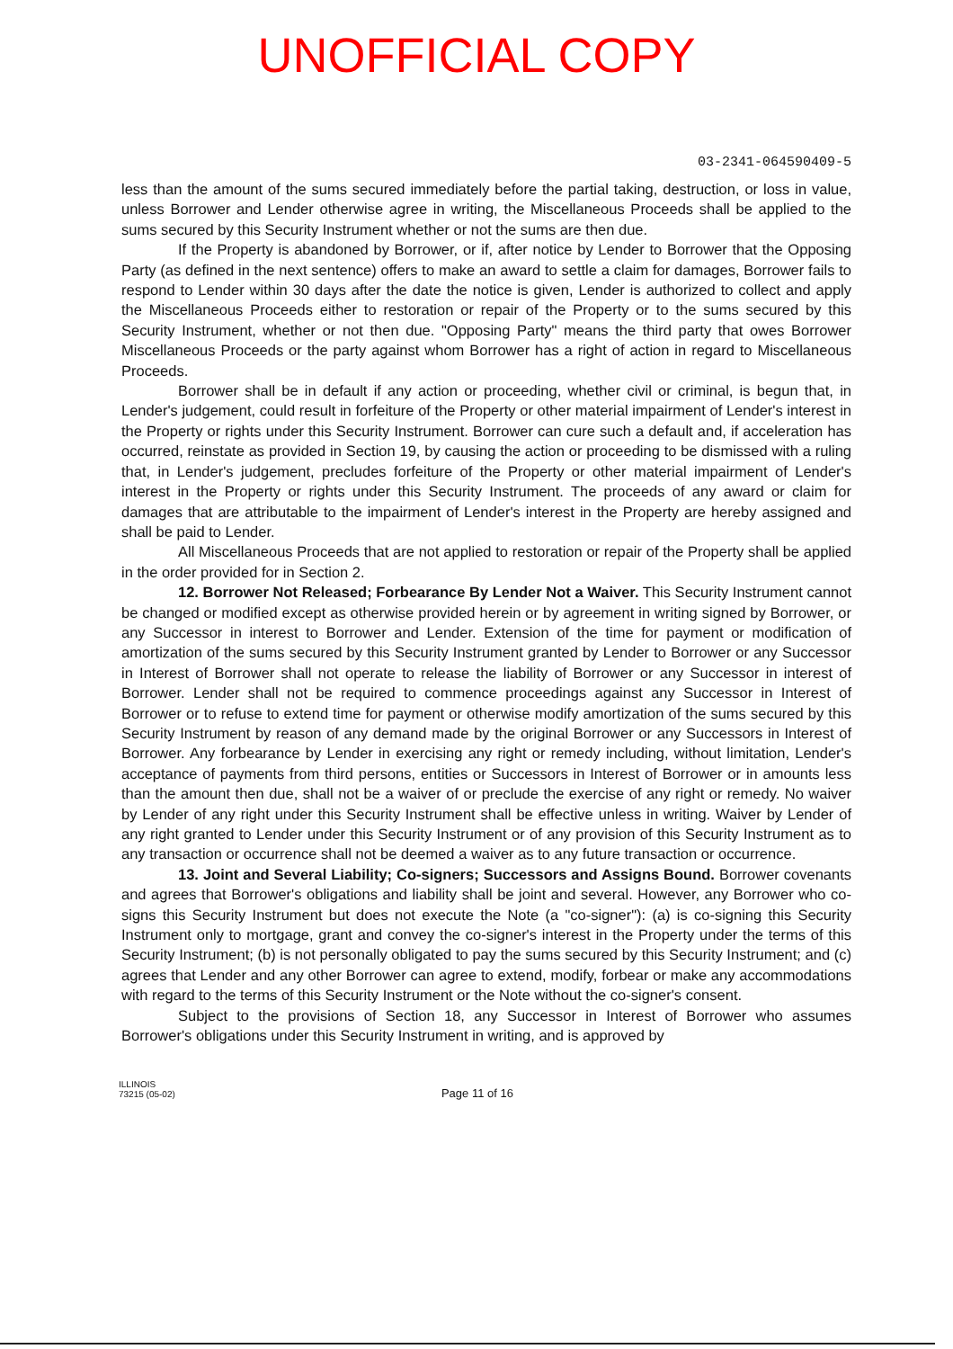UNOFFICIAL COPY
03-2341-064590409-5
less than the amount of the sums secured immediately before the partial taking, destruction, or loss in value, unless Borrower and Lender otherwise agree in writing, the Miscellaneous Proceeds shall be applied to the sums secured by this Security Instrument whether or not the sums are then due.
If the Property is abandoned by Borrower, or if, after notice by Lender to Borrower that the Opposing Party (as defined in the next sentence) offers to make an award to settle a claim for damages, Borrower fails to respond to Lender within 30 days after the date the notice is given, Lender is authorized to collect and apply the Miscellaneous Proceeds either to restoration or repair of the Property or to the sums secured by this Security Instrument, whether or not then due. "Opposing Party" means the third party that owes Borrower Miscellaneous Proceeds or the party against whom Borrower has a right of action in regard to Miscellaneous Proceeds.
Borrower shall be in default if any action or proceeding, whether civil or criminal, is begun that, in Lender's judgement, could result in forfeiture of the Property or other material impairment of Lender's interest in the Property or rights under this Security Instrument. Borrower can cure such a default and, if acceleration has occurred, reinstate as provided in Section 19, by causing the action or proceeding to be dismissed with a ruling that, in Lender's judgement, precludes forfeiture of the Property or other material impairment of Lender's interest in the Property or rights under this Security Instrument. The proceeds of any award or claim for damages that are attributable to the impairment of Lender's interest in the Property are hereby assigned and shall be paid to Lender.
All Miscellaneous Proceeds that are not applied to restoration or repair of the Property shall be applied in the order provided for in Section 2.
12. Borrower Not Released; Forbearance By Lender Not a Waiver. This Security Instrument cannot be changed or modified except as otherwise provided herein or by agreement in writing signed by Borrower, or any Successor in interest to Borrower and Lender. Extension of the time for payment or modification of amortization of the sums secured by this Security Instrument granted by Lender to Borrower or any Successor in Interest of Borrower shall not operate to release the liability of Borrower or any Successor in interest of Borrower. Lender shall not be required to commence proceedings against any Successor in Interest of Borrower or to refuse to extend time for payment or otherwise modify amortization of the sums secured by this Security Instrument by reason of any demand made by the original Borrower or any Successors in Interest of Borrower. Any forbearance by Lender in exercising any right or remedy including, without limitation, Lender's acceptance of payments from third persons, entities or Successors in Interest of Borrower or in amounts less than the amount then due, shall not be a waiver of or preclude the exercise of any right or remedy. No waiver by Lender of any right under this Security Instrument shall be effective unless in writing. Waiver by Lender of any right granted to Lender under this Security Instrument or of any provision of this Security Instrument as to any transaction or occurrence shall not be deemed a waiver as to any future transaction or occurrence.
13. Joint and Several Liability; Co-signers; Successors and Assigns Bound. Borrower covenants and agrees that Borrower's obligations and liability shall be joint and several. However, any Borrower who co-signs this Security Instrument but does not execute the Note (a "co-signer"): (a) is co-signing this Security Instrument only to mortgage, grant and convey the co-signer's interest in the Property under the terms of this Security Instrument; (b) is not personally obligated to pay the sums secured by this Security Instrument; and (c) agrees that Lender and any other Borrower can agree to extend, modify, forbear or make any accommodations with regard to the terms of this Security Instrument or the Note without the co-signer's consent.
Subject to the provisions of Section 18, any Successor in Interest of Borrower who assumes Borrower's obligations under this Security Instrument in writing, and is approved by
ILLINOIS
73215 (05-02)
Page 11 of 16